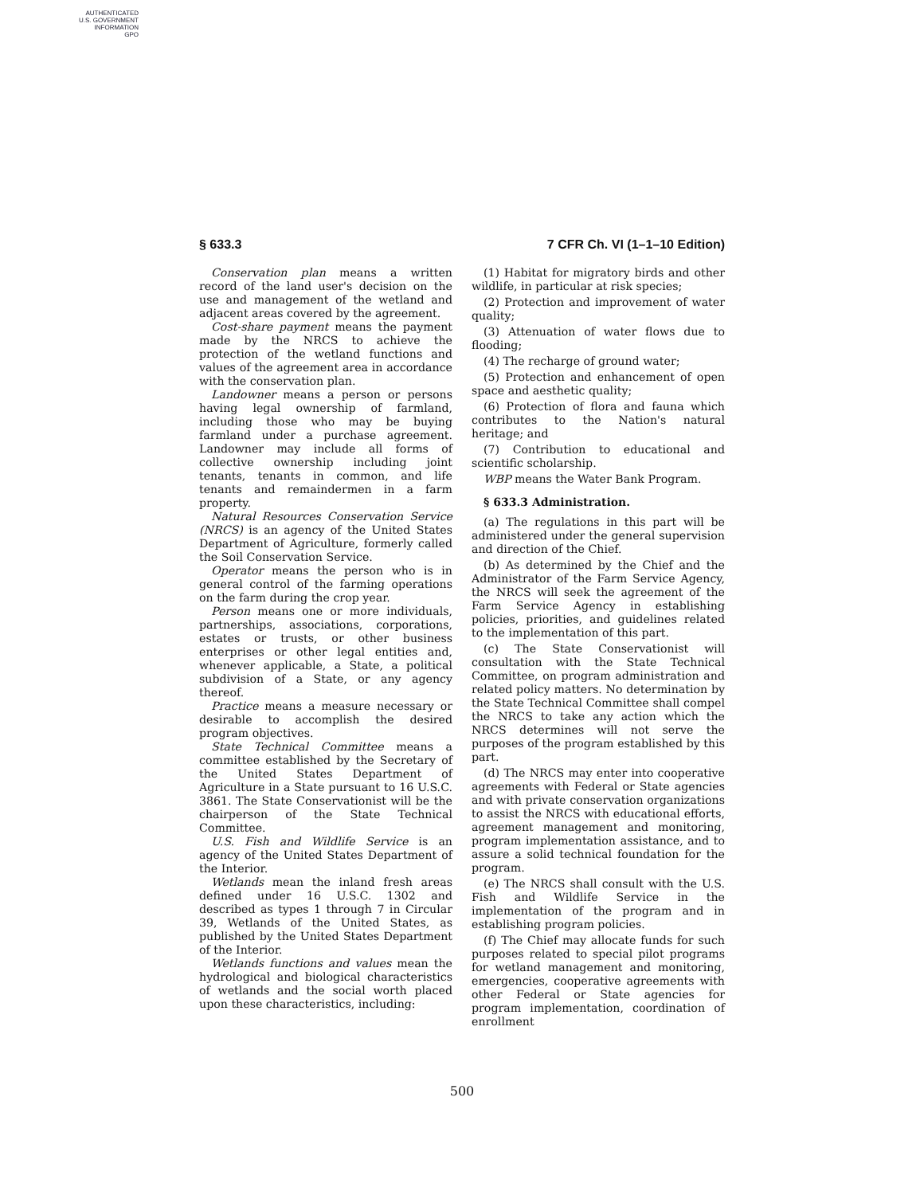AUTHENTICATED
U.S. GOVERNMENT
INFORMATION
GPO
§ 633.3 7 CFR Ch. VI (1–1–10 Edition)
Conservation plan means a written record of the land user's decision on the use and management of the wetland and adjacent areas covered by the agreement.
Cost-share payment means the payment made by the NRCS to achieve the protection of the wetland functions and values of the agreement area in accordance with the conservation plan.
Landowner means a person or persons having legal ownership of farmland, including those who may be buying farmland under a purchase agreement. Landowner may include all forms of collective ownership including joint tenants, tenants in common, and life tenants and remaindermen in a farm property.
Natural Resources Conservation Service (NRCS) is an agency of the United States Department of Agriculture, formerly called the Soil Conservation Service.
Operator means the person who is in general control of the farming operations on the farm during the crop year.
Person means one or more individuals, partnerships, associations, corporations, estates or trusts, or other business enterprises or other legal entities and, whenever applicable, a State, a political subdivision of a State, or any agency thereof.
Practice means a measure necessary or desirable to accomplish the desired program objectives.
State Technical Committee means a committee established by the Secretary of the United States Department of Agriculture in a State pursuant to 16 U.S.C. 3861. The State Conservationist will be the chairperson of the State Technical Committee.
U.S. Fish and Wildlife Service is an agency of the United States Department of the Interior.
Wetlands mean the inland fresh areas defined under 16 U.S.C. 1302 and described as types 1 through 7 in Circular 39, Wetlands of the United States, as published by the United States Department of the Interior.
Wetlands functions and values mean the hydrological and biological characteristics of wetlands and the social worth placed upon these characteristics, including:
(1) Habitat for migratory birds and other wildlife, in particular at risk species;
(2) Protection and improvement of water quality;
(3) Attenuation of water flows due to flooding;
(4) The recharge of ground water;
(5) Protection and enhancement of open space and aesthetic quality;
(6) Protection of flora and fauna which contributes to the Nation's natural heritage; and
(7) Contribution to educational and scientific scholarship.
WBP means the Water Bank Program.
§ 633.3 Administration.
(a) The regulations in this part will be administered under the general supervision and direction of the Chief.
(b) As determined by the Chief and the Administrator of the Farm Service Agency, the NRCS will seek the agreement of the Farm Service Agency in establishing policies, priorities, and guidelines related to the implementation of this part.
(c) The State Conservationist will consultation with the State Technical Committee, on program administration and related policy matters. No determination by the State Technical Committee shall compel the NRCS to take any action which the NRCS determines will not serve the purposes of the program established by this part.
(d) The NRCS may enter into cooperative agreements with Federal or State agencies and with private conservation organizations to assist the NRCS with educational efforts, agreement management and monitoring, program implementation assistance, and to assure a solid technical foundation for the program.
(e) The NRCS shall consult with the U.S. Fish and Wildlife Service in the implementation of the program and in establishing program policies.
(f) The Chief may allocate funds for such purposes related to special pilot programs for wetland management and monitoring, emergencies, cooperative agreements with other Federal or State agencies for program implementation, coordination of enrollment
500